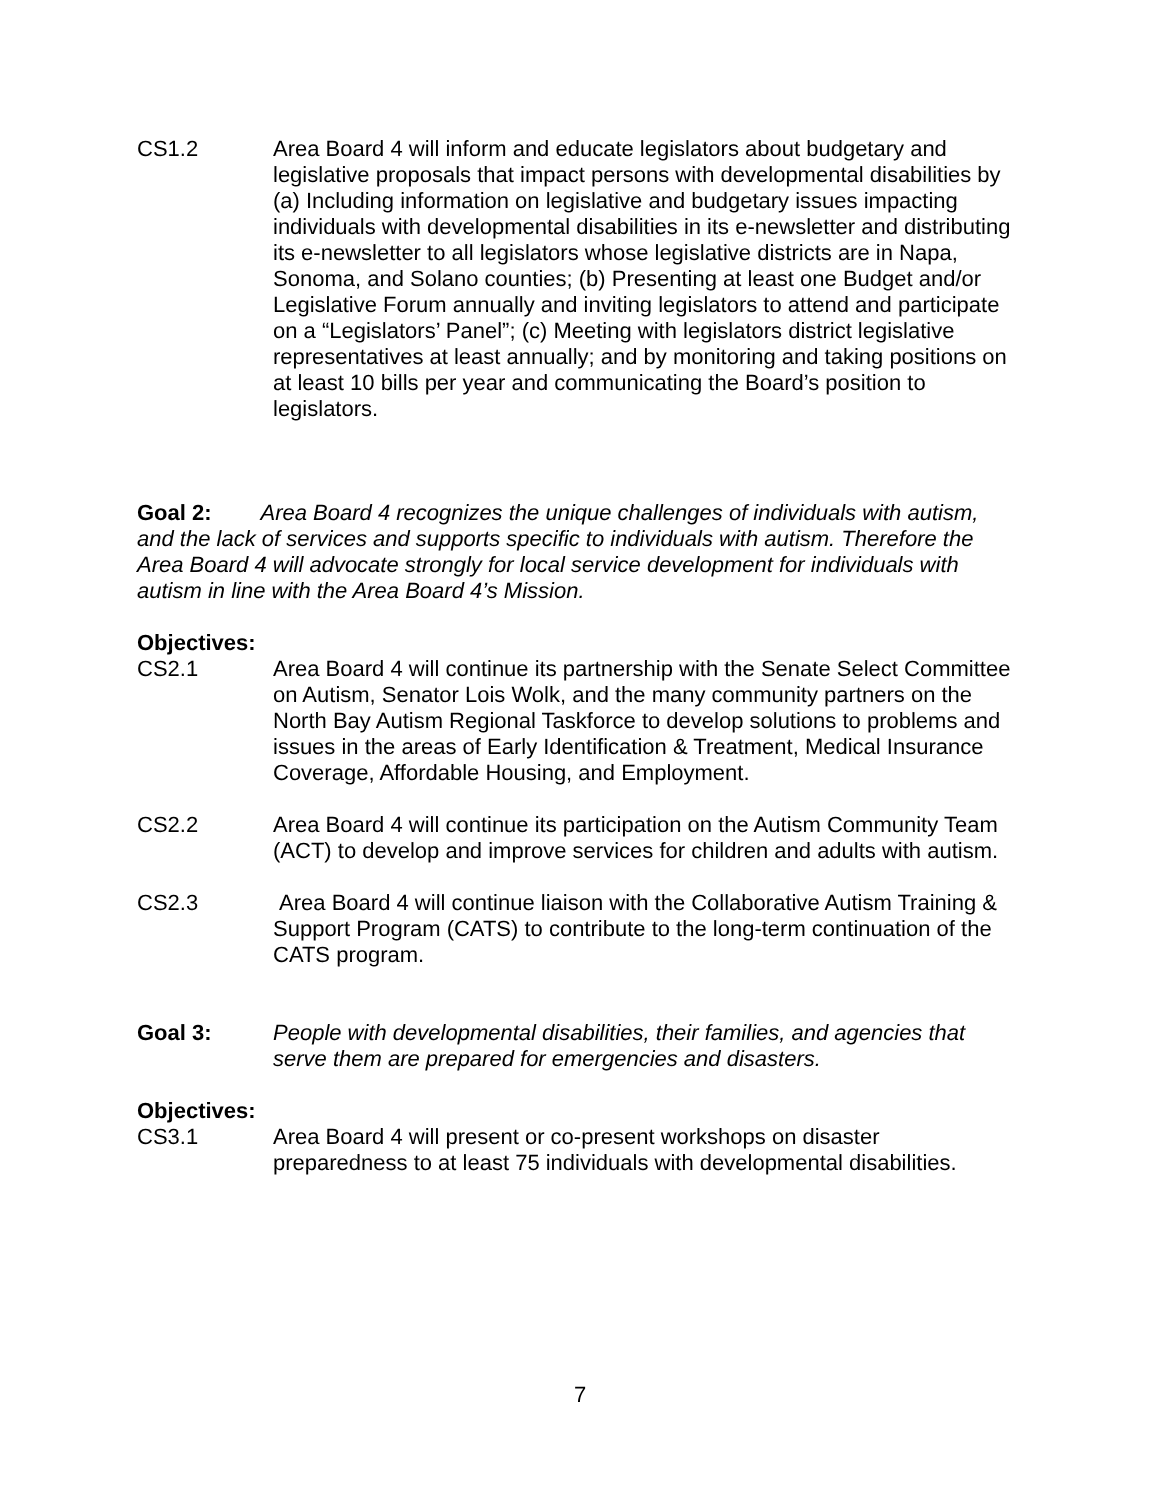CS1.2 Area Board 4 will inform and educate legislators about budgetary and legislative proposals that impact persons with developmental disabilities by (a) Including information on legislative and budgetary issues impacting individuals with developmental disabilities in its e-newsletter and distributing its e-newsletter to all legislators whose legislative districts are in Napa, Sonoma, and Solano counties; (b) Presenting at least one Budget and/or Legislative Forum annually and inviting legislators to attend and participate on a “Legislators’ Panel”; (c) Meeting with legislators district legislative representatives at least annually; and by monitoring and taking positions on at least 10 bills per year and communicating the Board’s position to legislators.
Goal 2: Area Board 4 recognizes the unique challenges of individuals with autism, and the lack of services and supports specific to individuals with autism. Therefore the Area Board 4 will advocate strongly for local service development for individuals with autism in line with the Area Board 4’s Mission.
Objectives:
CS2.1 Area Board 4 will continue its partnership with the Senate Select Committee on Autism, Senator Lois Wolk, and the many community partners on the North Bay Autism Regional Taskforce to develop solutions to problems and issues in the areas of Early Identification & Treatment, Medical Insurance Coverage, Affordable Housing, and Employment.
CS2.2 Area Board 4 will continue its participation on the Autism Community Team (ACT) to develop and improve services for children and adults with autism.
CS2.3 Area Board 4 will continue liaison with the Collaborative Autism Training & Support Program (CATS) to contribute to the long-term continuation of the CATS program.
Goal 3: People with developmental disabilities, their families, and agencies that serve them are prepared for emergencies and disasters.
Objectives:
CS3.1 Area Board 4 will present or co-present workshops on disaster preparedness to at least 75 individuals with developmental disabilities.
7